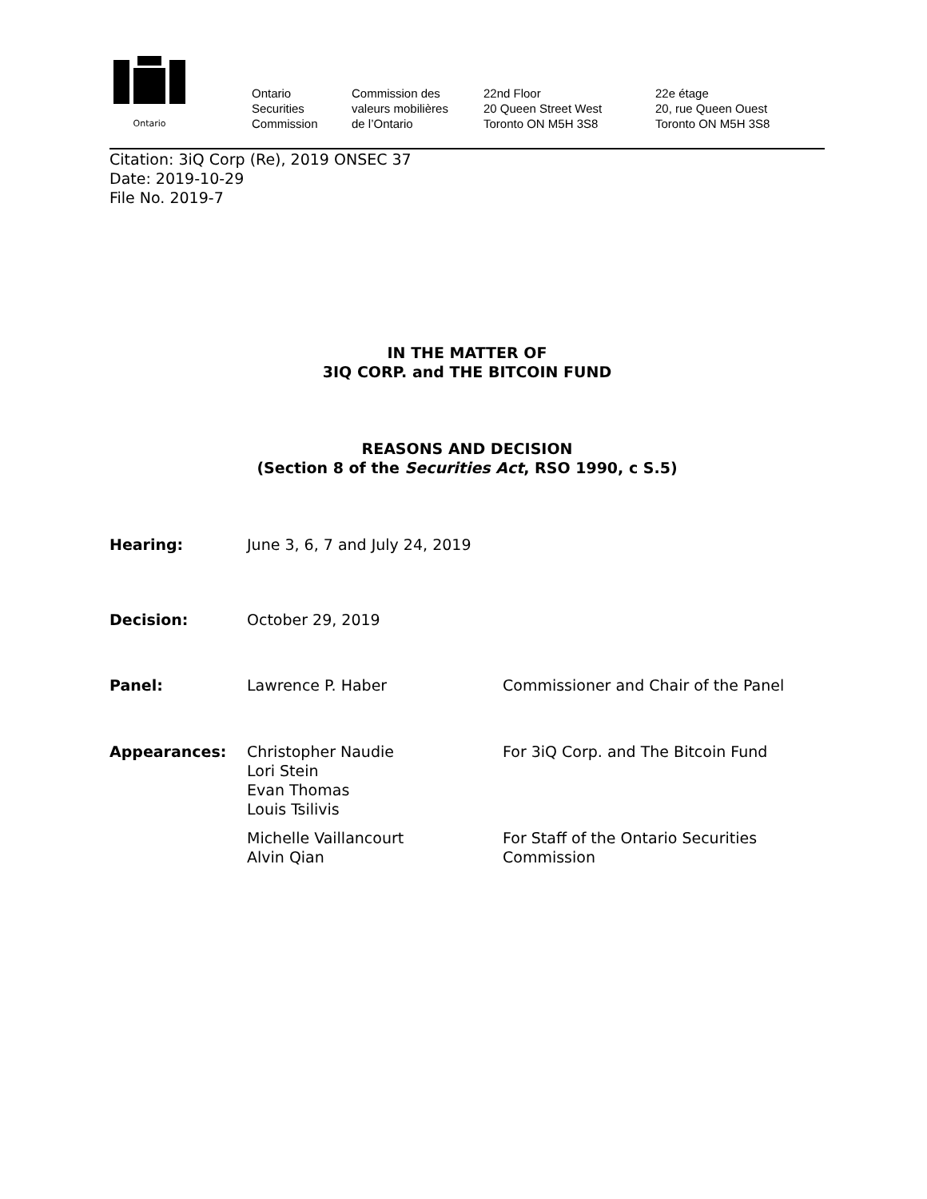Ontario
Ontario
Securities
Commission
Commission des
valeurs mobilières
de l’Ontario
22nd Floor
20 Queen Street West
Toronto ON M5H 3S8
22e étage
20, rue Queen Ouest
Toronto ON M5H 3S8
Citation: 3iQ Corp (Re), 2019 ONSEC 37
Date: 2019-10-29
File No. 2019-7
IN THE MATTER OF
3IQ CORP. and THE BITCOIN FUND
REASONS AND DECISION
(Section 8 of the Securities Act, RSO 1990, c S.5)
Hearing: June 3, 6, 7 and July 24, 2019
Decision: October 29, 2019
Panel: Lawrence P. Haber Commissioner and Chair of the Panel
Appearances: Christopher Naudie
Lori Stein
Evan Thomas
Louis Tsilivis
For 3iQ Corp. and The Bitcoin Fund
Michelle Vaillancourt
Alvin Qian
For Staff of the Ontario Securities
Commission